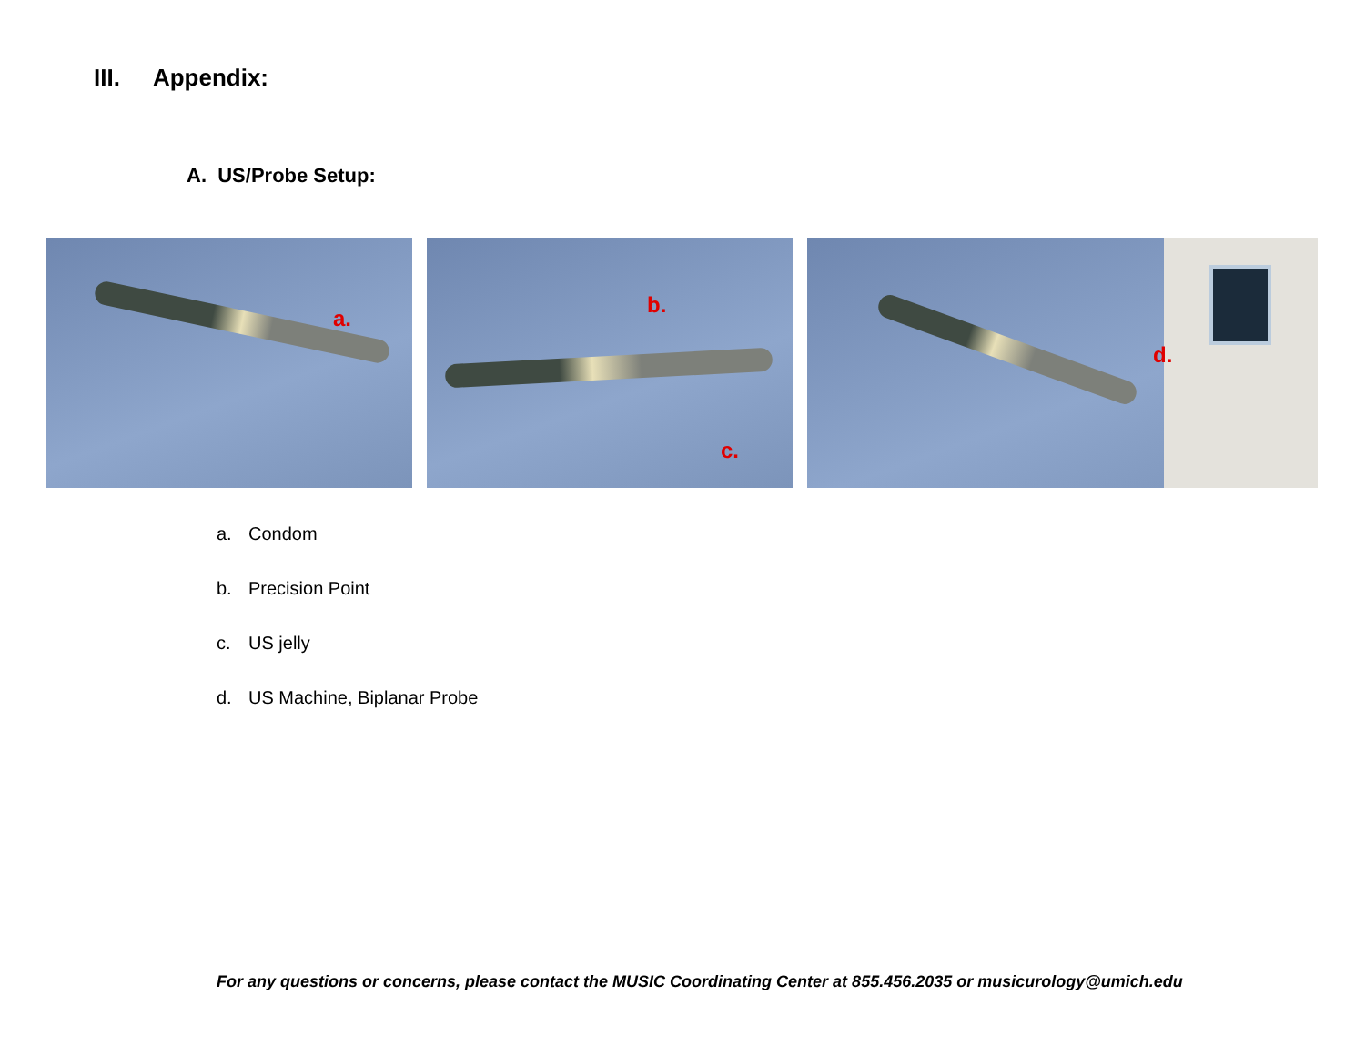III. Appendix:
A. US/Probe Setup:
a.
b.
c.
d.
a. Condom
b. Precision Point
c. US jelly
d. US Machine, Biplanar Probe
For any questions or concerns, please contact the MUSIC Coordinating Center at 855.456.2035 or musicurology@umich.edu